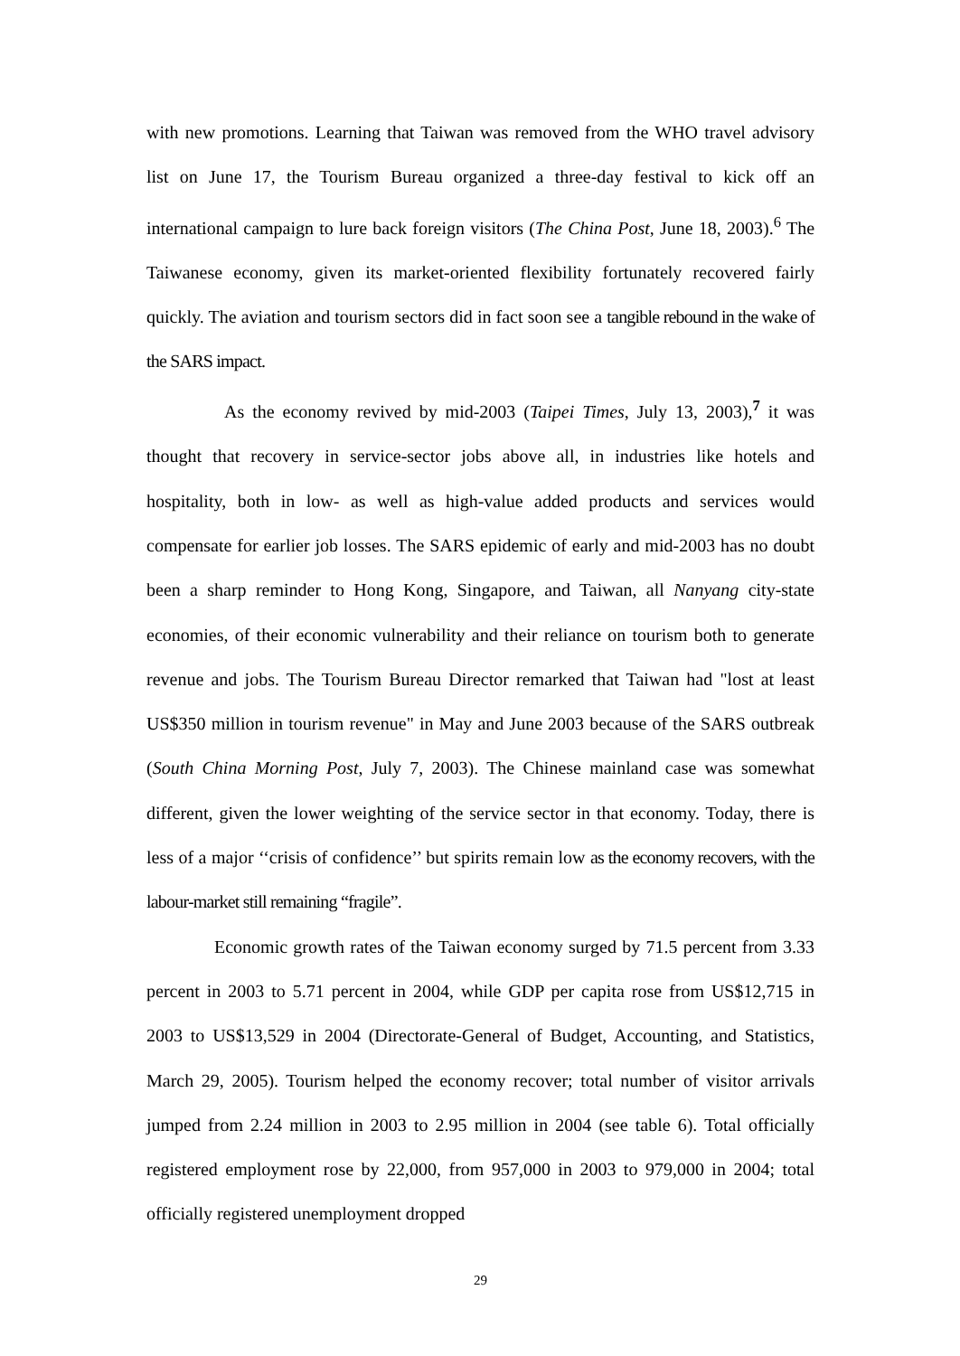with new promotions. Learning that Taiwan was removed from the WHO travel advisory list on June 17, the Tourism Bureau organized a three-day festival to kick off an international campaign to lure back foreign visitors (The China Post, June 18, 2003).<sup>6</sup> The Taiwanese economy, given its market-oriented flexibility fortunately recovered fairly quickly. The aviation and tourism sectors did in fact soon see a tangible rebound in the wake of the SARS impact.
As the economy revived by mid-2003 (Taipei Times, July 13, 2003),<sup>7</sup> it was thought that recovery in service-sector jobs above all, in industries like hotels and hospitality, both in low- as well as high-value added products and services would compensate for earlier job losses. The SARS epidemic of early and mid-2003 has no doubt been a sharp reminder to Hong Kong, Singapore, and Taiwan, all Nanyang city-state economies, of their economic vulnerability and their reliance on tourism both to generate revenue and jobs. The Tourism Bureau Director remarked that Taiwan had "lost at least US$350 million in tourism revenue" in May and June 2003 because of the SARS outbreak (South China Morning Post, July 7, 2003). The Chinese mainland case was somewhat different, given the lower weighting of the service sector in that economy. Today, there is less of a major ‘‘crisis of confidence’’ but spirits remain low as the economy recovers, with the labour-market still remaining “fragile”.
Economic growth rates of the Taiwan economy surged by 71.5 percent from 3.33 percent in 2003 to 5.71 percent in 2004, while GDP per capita rose from US$12,715 in 2003 to US$13,529 in 2004 (Directorate-General of Budget, Accounting, and Statistics, March 29, 2005). Tourism helped the economy recover; total number of visitor arrivals jumped from 2.24 million in 2003 to 2.95 million in 2004 (see table 6). Total officially registered employment rose by 22,000, from 957,000 in 2003 to 979,000 in 2004; total officially registered unemployment dropped
29